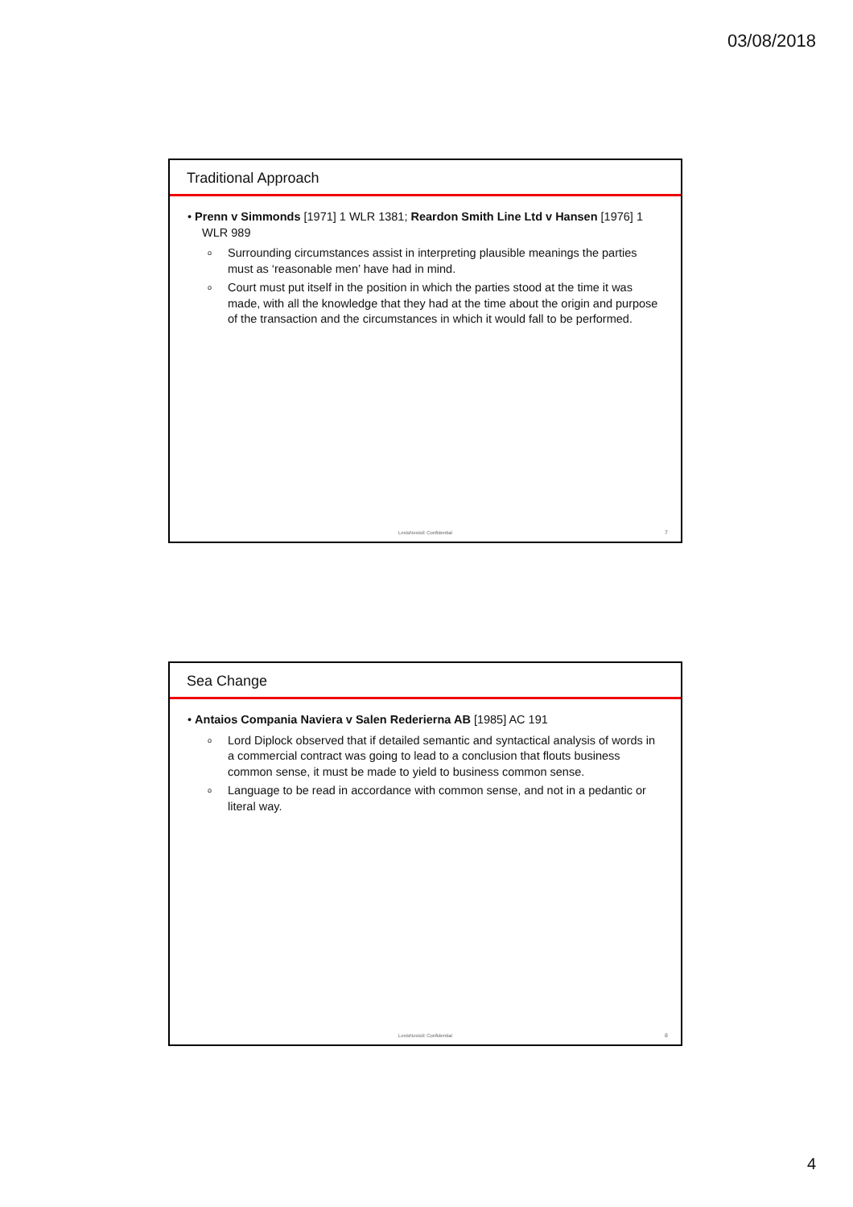03/08/2018
Traditional Approach
• Prenn v Simmonds [1971] 1 WLR 1381; Reardon Smith Line Ltd v Hansen [1976] 1 WLR 989
o Surrounding circumstances assist in interpreting plausible meanings the parties must as ‘reasonable men’ have had in mind.
o Court must put itself in the position in which the parties stood at the time it was made, with all the knowledge that they had at the time about the origin and purpose of the transaction and the circumstances in which it would fall to be performed.
LexisNexis® Confidential 7
Sea Change
• Antaios Compania Naviera v Salen Rederierna AB [1985] AC 191
o Lord Diplock observed that if detailed semantic and syntactical analysis of words in a commercial contract was going to lead to a conclusion that flouts business common sense, it must be made to yield to business common sense.
o Language to be read in accordance with common sense, and not in a pedantic or literal way.
LexisNexis® Confidential 8
4